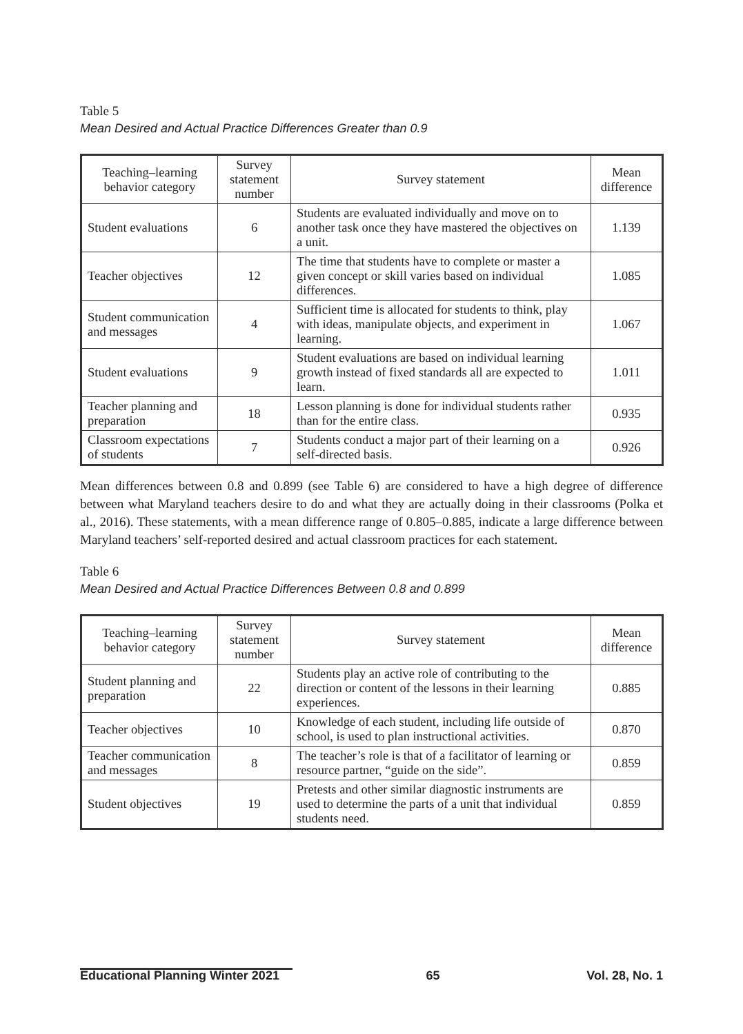Table 5
Mean Desired and Actual Practice Differences Greater than 0.9
| Teaching–learning behavior category | Survey statement number | Survey statement | Mean difference |
| --- | --- | --- | --- |
| Student evaluations | 6 | Students are evaluated individually and move on to another task once they have mastered the objectives on a unit. | 1.139 |
| Teacher objectives | 12 | The time that students have to complete or master a given concept or skill varies based on individual differences. | 1.085 |
| Student communication and messages | 4 | Sufficient time is allocated for students to think, play with ideas, manipulate objects, and experiment in learning. | 1.067 |
| Student evaluations | 9 | Student evaluations are based on individual learning growth instead of fixed standards all are expected to learn. | 1.011 |
| Teacher planning and preparation | 18 | Lesson planning is done for individual students rather than for the entire class. | 0.935 |
| Classroom expectations of students | 7 | Students conduct a major part of their learning on a self-directed basis. | 0.926 |
Mean differences between 0.8 and 0.899 (see Table 6) are considered to have a high degree of difference between what Maryland teachers desire to do and what they are actually doing in their classrooms (Polka et al., 2016). These statements, with a mean difference range of 0.805–0.885, indicate a large difference between Maryland teachers’ self-reported desired and actual classroom practices for each statement.
Table 6
Mean Desired and Actual Practice Differences Between 0.8 and 0.899
| Teaching–learning behavior category | Survey statement number | Survey statement | Mean difference |
| --- | --- | --- | --- |
| Student planning and preparation | 22 | Students play an active role of contributing to the direction or content of the lessons in their learning experiences. | 0.885 |
| Teacher objectives | 10 | Knowledge of each student, including life outside of school, is used to plan instructional activities. | 0.870 |
| Teacher communication and messages | 8 | The teacher’s role is that of a facilitator of learning or resource partner, “guide on the side”. | 0.859 |
| Student objectives | 19 | Pretests and other similar diagnostic instruments are used to determine the parts of a unit that individual students need. | 0.859 |
Educational Planning Winter 2021 65 Vol. 28, No. 1